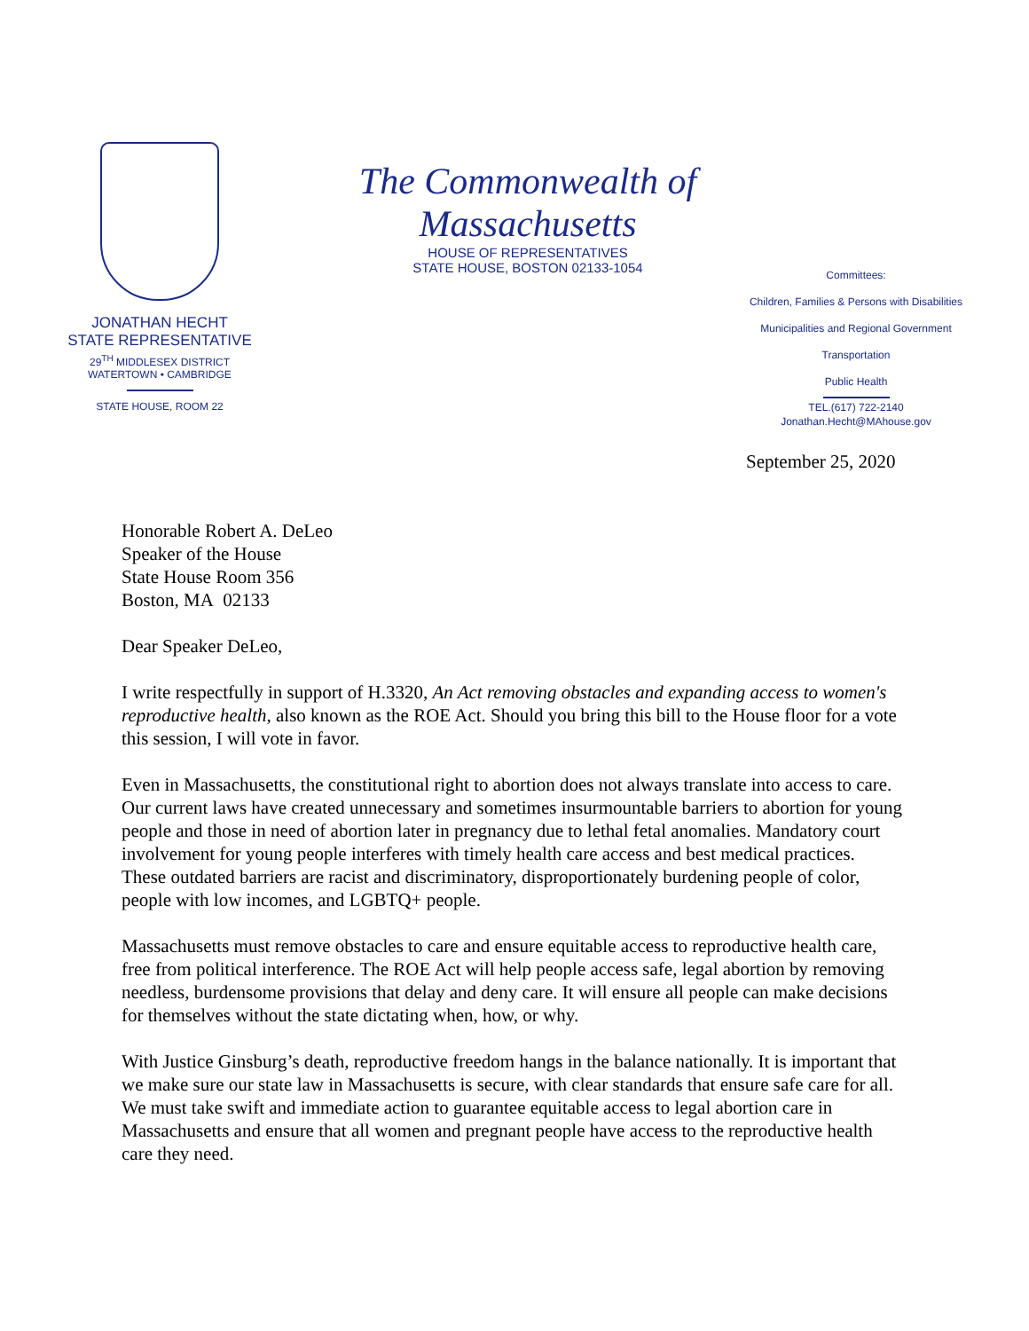JONATHAN HECHT
STATE REPRESENTATIVE
29<sup>TH</sup> MIDDLESEX DISTRICT
WATERTOWN • CAMBRIDGE
STATE HOUSE, ROOM 22
The Commonwealth of Massachusetts
HOUSE OF REPRESENTATIVES
STATE HOUSE, BOSTON 02133-1054
Committees:
Children, Families & Persons with Disabilities
Municipalities and Regional Government
Transportation
Public Health
TEL.(617) 722-2140
Jonathan.Hecht@MAhouse.gov
September 25, 2020
Honorable Robert A. DeLeo
Speaker of the House
State House Room 356
Boston, MA 02133
Dear Speaker DeLeo,
I write respectfully in support of H.3320, An Act removing obstacles and expanding access to women's reproductive health, also known as the ROE Act. Should you bring this bill to the House floor for a vote this session, I will vote in favor.
Even in Massachusetts, the constitutional right to abortion does not always translate into access to care. Our current laws have created unnecessary and sometimes insurmountable barriers to abortion for young people and those in need of abortion later in pregnancy due to lethal fetal anomalies. Mandatory court involvement for young people interferes with timely health care access and best medical practices. These outdated barriers are racist and discriminatory, disproportionately burdening people of color, people with low incomes, and LGBTQ+ people.
Massachusetts must remove obstacles to care and ensure equitable access to reproductive health care, free from political interference. The ROE Act will help people access safe, legal abortion by removing needless, burdensome provisions that delay and deny care. It will ensure all people can make decisions for themselves without the state dictating when, how, or why.
With Justice Ginsburg’s death, reproductive freedom hangs in the balance nationally. It is important that we make sure our state law in Massachusetts is secure, with clear standards that ensure safe care for all. We must take swift and immediate action to guarantee equitable access to legal abortion care in Massachusetts and ensure that all women and pregnant people have access to the reproductive health care they need.